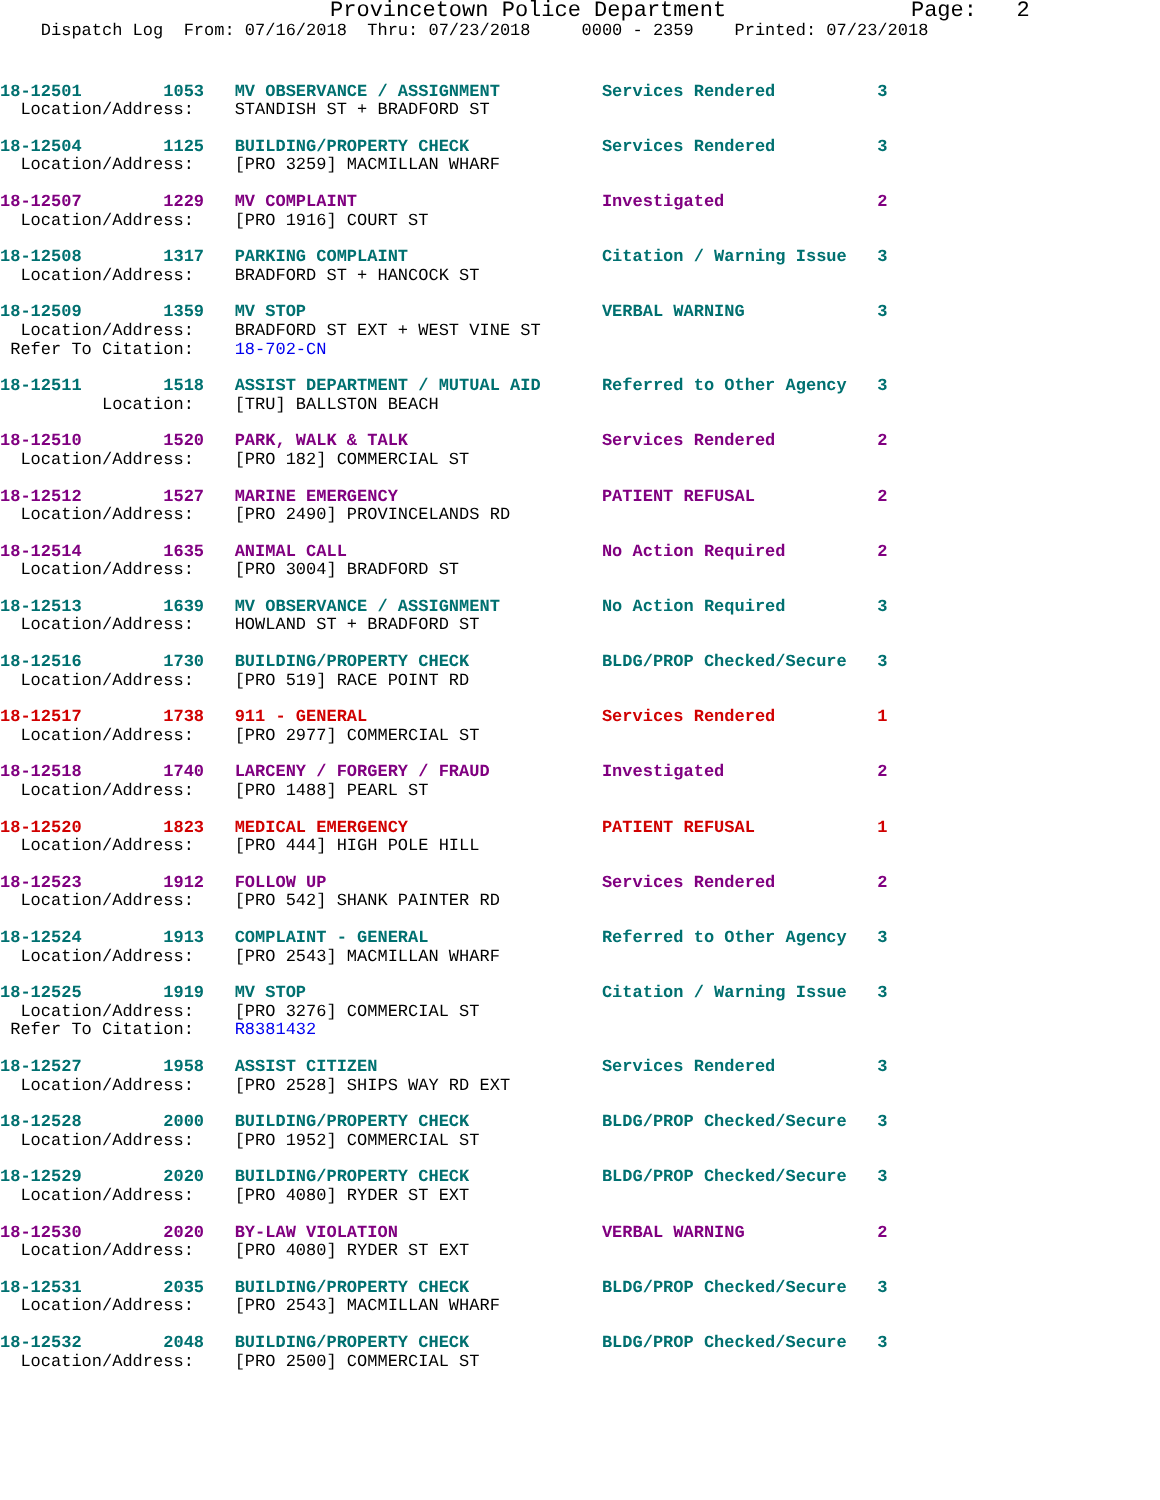Provincetown Police Department              Page:   2
    Dispatch Log  From: 07/16/2018  Thru: 07/23/2018     0000 - 2359    Printed: 07/23/2018
18-12501        1053   MV OBSERVANCE / ASSIGNMENT          Services Rendered          3
  Location/Address:    STANDISH ST + BRADFORD ST
18-12504        1125   BUILDING/PROPERTY CHECK             Services Rendered          3
  Location/Address:    [PRO 3259] MACMILLAN WHARF
18-12507        1229   MV COMPLAINT                        Investigated               2
  Location/Address:    [PRO 1916] COURT ST
18-12508        1317   PARKING COMPLAINT                   Citation / Warning Issue   3
  Location/Address:    BRADFORD ST + HANCOCK ST
18-12509        1359   MV STOP                             VERBAL WARNING             3
  Location/Address:    BRADFORD ST EXT + WEST VINE ST
 Refer To Citation:    18-702-CN
18-12511        1518   ASSIST DEPARTMENT / MUTUAL AID      Referred to Other Agency   3
          Location:    [TRU] BALLSTON BEACH
18-12510        1520   PARK, WALK & TALK                   Services Rendered          2
  Location/Address:    [PRO 182] COMMERCIAL ST
18-12512        1527   MARINE EMERGENCY                    PATIENT REFUSAL            2
  Location/Address:    [PRO 2490] PROVINCELANDS RD
18-12514        1635   ANIMAL CALL                         No Action Required         2
  Location/Address:    [PRO 3004] BRADFORD ST
18-12513        1639   MV OBSERVANCE / ASSIGNMENT          No Action Required         3
  Location/Address:    HOWLAND ST + BRADFORD ST
18-12516        1730   BUILDING/PROPERTY CHECK             BLDG/PROP Checked/Secure   3
  Location/Address:    [PRO 519] RACE POINT RD
18-12517        1738   911 - GENERAL                       Services Rendered          1
  Location/Address:    [PRO 2977] COMMERCIAL ST
18-12518        1740   LARCENY / FORGERY / FRAUD           Investigated               2
  Location/Address:    [PRO 1488] PEARL ST
18-12520        1823   MEDICAL EMERGENCY                   PATIENT REFUSAL            1
  Location/Address:    [PRO 444] HIGH POLE HILL
18-12523        1912   FOLLOW UP                           Services Rendered          2
  Location/Address:    [PRO 542] SHANK PAINTER RD
18-12524        1913   COMPLAINT - GENERAL                 Referred to Other Agency   3
  Location/Address:    [PRO 2543] MACMILLAN WHARF
18-12525        1919   MV STOP                             Citation / Warning Issue   3
  Location/Address:    [PRO 3276] COMMERCIAL ST
 Refer To Citation:    R8381432
18-12527        1958   ASSIST CITIZEN                      Services Rendered          3
  Location/Address:    [PRO 2528] SHIPS WAY RD EXT
18-12528        2000   BUILDING/PROPERTY CHECK             BLDG/PROP Checked/Secure   3
  Location/Address:    [PRO 1952] COMMERCIAL ST
18-12529        2020   BUILDING/PROPERTY CHECK             BLDG/PROP Checked/Secure   3
  Location/Address:    [PRO 4080] RYDER ST EXT
18-12530        2020   BY-LAW VIOLATION                    VERBAL WARNING             2
  Location/Address:    [PRO 4080] RYDER ST EXT
18-12531        2035   BUILDING/PROPERTY CHECK             BLDG/PROP Checked/Secure   3
  Location/Address:    [PRO 2543] MACMILLAN WHARF
18-12532        2048   BUILDING/PROPERTY CHECK             BLDG/PROP Checked/Secure   3
  Location/Address:    [PRO 2500] COMMERCIAL ST